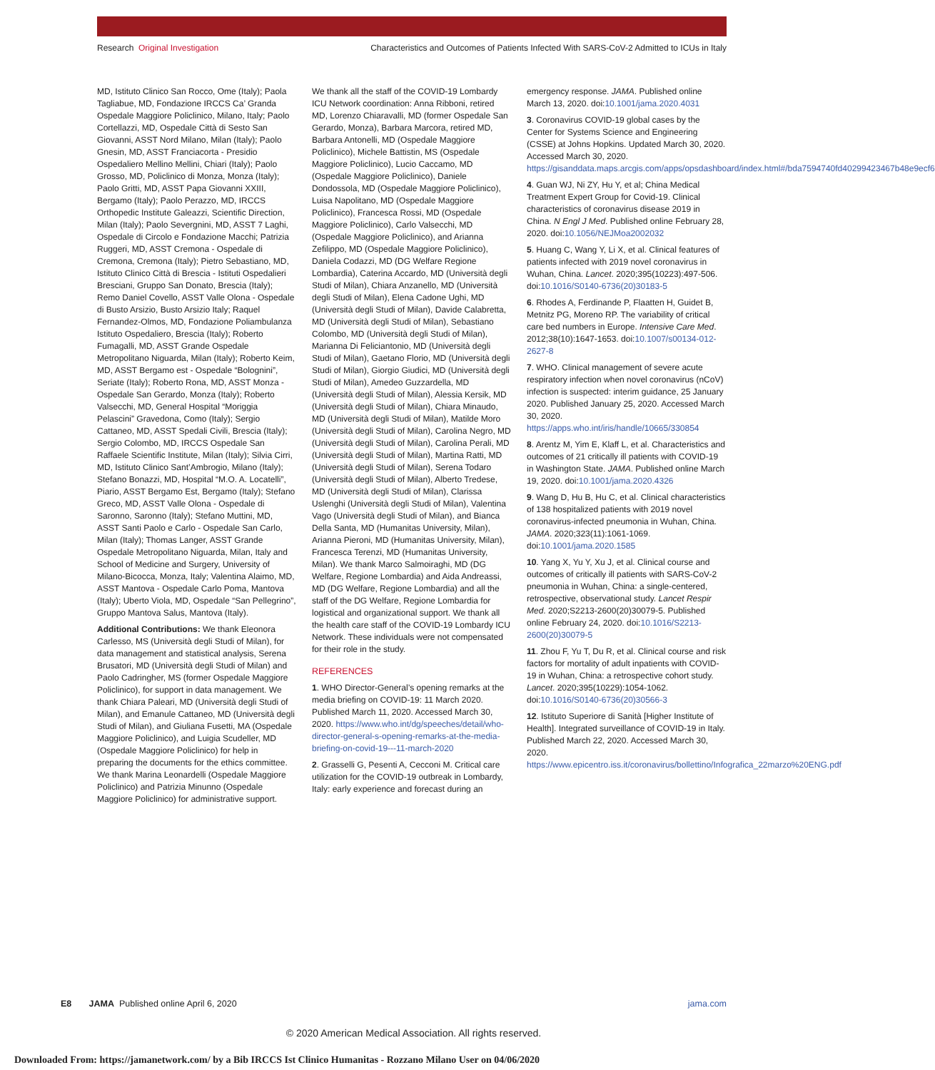Research Original Investigation Characteristics and Outcomes of Patients Infected With SARS-CoV-2 Admitted to ICUs in Italy
MD, Istituto Clinico San Rocco, Ome (Italy); Paola Tagliabue, MD, Fondazione IRCCS Ca’ Granda Ospedale Maggiore Policlinico, Milano, Italy; Paolo Cortellazzi, MD, Ospedale Città di Sesto San Giovanni, ASST Nord Milano, Milan (Italy); Paolo Gnesin, MD, ASST Franciacorta - Presidio Ospedaliero Mellino Mellini, Chiari (Italy); Paolo Grosso, MD, Policlinico di Monza, Monza (Italy); Paolo Gritti, MD, ASST Papa Giovanni XXIII, Bergamo (Italy); Paolo Perazzo, MD, IRCCS Orthopedic Institute Galeazzi, Scientific Direction, Milan (Italy); Paolo Severgnini, MD, ASST 7 Laghi, Ospedale di Circolo e Fondazione Macchi; Patrizia Ruggeri, MD, ASST Cremona - Ospedale di Cremona, Cremona (Italy); Pietro Sebastiano, MD, Istituto Clinico Città di Brescia - Istituti Ospedalieri Bresciani, Gruppo San Donato, Brescia (Italy); Remo Daniel Covello, ASST Valle Olona - Ospedale di Busto Arsizio, Busto Arsizio Italy; Raquel Fernandez-Olmos, MD, Fondazione Poliambulanza Istituto Ospedaliero, Brescia (Italy); Roberto Fumagalli, MD, ASST Grande Ospedale Metropolitano Niguarda, Milan (Italy); Roberto Keim, MD, ASST Bergamo est - Ospedale “Bolognini”, Seriate (Italy); Roberto Rona, MD, ASST Monza - Ospedale San Gerardo, Monza (Italy); Roberto Valsecchi, MD, General Hospital “Moriggia Pelascini” Gravedona, Como (Italy); Sergio Cattaneo, MD, ASST Spedali Civili, Brescia (Italy); Sergio Colombo, MD, IRCCS Ospedale San Raffaele Scientific Institute, Milan (Italy); Silvia Cirri, MD, Istituto Clinico Sant’Ambrogio, Milano (Italy); Stefano Bonazzi, MD, Hospital “M.O. A. Locatelli”, Piario, ASST Bergamo Est, Bergamo (Italy); Stefano Greco, MD, ASST Valle Olona - Ospedale di Saronno, Saronno (Italy); Stefano Muttini, MD, ASST Santi Paolo e Carlo - Ospedale San Carlo, Milan (Italy); Thomas Langer, ASST Grande Ospedale Metropolitano Niguarda, Milan, Italy and School of Medicine and Surgery, University of Milano-Bicocca, Monza, Italy; Valentina Alaimo, MD, ASST Mantova - Ospedale Carlo Poma, Mantova (Italy); Uberto Viola, MD, Ospedale “San Pellegrino”, Gruppo Mantova Salus, Mantova (Italy).
Additional Contributions: We thank Eleonora Carlesso, MS (Università degli Studi of Milan), for data management and statistical analysis, Serena Brusatori, MD (Università degli Studi of Milan) and Paolo Cadringher, MS (former Ospedale Maggiore Policlinico), for support in data management. We thank Chiara Paleari, MD (Università degli Studi of Milan), and Emanule Cattaneo, MD (Università degli Studi of Milan), and Giuliana Fusetti, MA (Ospedale Maggiore Policlinico), and Luigia Scudeller, MD (Ospedale Maggiore Policlinico) for help in preparing the documents for the ethics committee. We thank Marina Leonardelli (Ospedale Maggiore Policlinico) and Patrizia Minunno (Ospedale Maggiore Policlinico) for administrative support.
We thank all the staff of the COVID-19 Lombardy ICU Network coordination: Anna Ribboni, retired MD, Lorenzo Chiaravalli, MD (former Ospedale San Gerardo, Monza), Barbara Marcora, retired MD, Barbara Antonelli, MD (Ospedale Maggiore Policlinico), Michele Battistin, MS (Ospedale Maggiore Policlinico), Lucio Caccamo, MD (Ospedale Maggiore Policlinico), Daniele Dondossola, MD (Ospedale Maggiore Policlinico), Luisa Napolitano, MD (Ospedale Maggiore Policlinico), Francesca Rossi, MD (Ospedale Maggiore Policlinico), Carlo Valsecchi, MD (Ospedale Maggiore Policlinico), and Arianna Zefilippo, MD (Ospedale Maggiore Policlinico), Daniela Codazzi, MD (DG Welfare Regione Lombardia), Caterina Accardo, MD (Università degli Studi of Milan), Chiara Anzanello, MD (Università degli Studi of Milan), Elena Cadone Ughi, MD (Università degli Studi of Milan), Davide Calabretta, MD (Università degli Studi of Milan), Sebastiano Colombo, MD (Università degli Studi of Milan), Marianna Di Feliciantonio, MD (Università degli Studi of Milan), Gaetano Florio, MD (Università degli Studi of Milan), Giorgio Giudici, MD (Università degli Studi of Milan), Amedeo Guzzardella, MD (Università degli Studi of Milan), Alessia Kersik, MD (Università degli Studi of Milan), Chiara Minaudo, MD (Università degli Studi of Milan), Matilde Moro (Università degli Studi of Milan), Carolina Negro, MD (Università degli Studi of Milan), Carolina Perali, MD (Università degli Studi of Milan), Martina Ratti, MD (Università degli Studi of Milan), Serena Todaro (Università degli Studi of Milan), Alberto Tredese, MD (Università degli Studi of Milan), Clarissa Uslenghi (Università degli Studi of Milan), Valentina Vago (Università degli Studi of Milan), and Bianca Della Santa, MD (Humanitas University, Milan), Arianna Pieroni, MD (Humanitas University, Milan), Francesca Terenzi, MD (Humanitas University, Milan). We thank Marco Salmoiraghi, MD (DG Welfare, Regione Lombardia) and Aida Andreassi, MD (DG Welfare, Regione Lombardia) and all the staff of the DG Welfare, Regione Lombardia for logistical and organizational support. We thank all the health care staff of the COVID-19 Lombardy ICU Network. These individuals were not compensated for their role in the study.
REFERENCES
1. WHO Director-General’s opening remarks at the media briefing on COVID-19: 11 March 2020. Published March 11, 2020. Accessed March 30, 2020. https://www.who.int/dg/speeches/detail/who-director-general-s-opening-remarks-at-the-media-briefing-on-covid-19---11-march-2020
2. Grasselli G, Pesenti A, Cecconi M. Critical care utilization for the COVID-19 outbreak in Lombardy, Italy: early experience and forecast during an
emergency response. JAMA. Published online March 13, 2020. doi:10.1001/jama.2020.4031
3. Coronavirus COVID-19 global cases by the Center for Systems Science and Engineering (CSSE) at Johns Hopkins. Updated March 30, 2020. Accessed March 30, 2020. https://gisanddata.maps.arcgis.com/apps/opsdashboard/index.html#/bda7594740fd40299423467b48e9ecf6
4. Guan WJ, Ni ZY, Hu Y, et al; China Medical Treatment Expert Group for Covid-19. Clinical characteristics of coronavirus disease 2019 in China. N Engl J Med. Published online February 28, 2020. doi:10.1056/NEJMoa2002032
5. Huang C, Wang Y, Li X, et al. Clinical features of patients infected with 2019 novel coronavirus in Wuhan, China. Lancet. 2020;395(10223):497-506. doi:10.1016/S0140-6736(20)30183-5
6. Rhodes A, Ferdinande P, Flaatten H, Guidet B, Metnitz PG, Moreno RP. The variability of critical care bed numbers in Europe. Intensive Care Med. 2012;38(10):1647-1653. doi:10.1007/s00134-012-2627-8
7. WHO. Clinical management of severe acute respiratory infection when novel coronavirus (nCoV) infection is suspected: interim guidance, 25 January 2020. Published January 25, 2020. Accessed March 30, 2020. https://apps.who.int/iris/handle/10665/330854
8. Arentz M, Yim E, Klaff L, et al. Characteristics and outcomes of 21 critically ill patients with COVID-19 in Washington State. JAMA. Published online March 19, 2020. doi:10.1001/jama.2020.4326
9. Wang D, Hu B, Hu C, et al. Clinical characteristics of 138 hospitalized patients with 2019 novel coronavirus-infected pneumonia in Wuhan, China. JAMA. 2020;323(11):1061-1069. doi:10.1001/jama.2020.1585
10. Yang X, Yu Y, Xu J, et al. Clinical course and outcomes of critically ill patients with SARS-CoV-2 pneumonia in Wuhan, China: a single-centered, retrospective, observational study. Lancet Respir Med. 2020;S2213-2600(20)30079-5. Published online February 24, 2020. doi:10.1016/S2213-2600(20)30079-5
11. Zhou F, Yu T, Du R, et al. Clinical course and risk factors for mortality of adult inpatients with COVID-19 in Wuhan, China: a retrospective cohort study. Lancet. 2020;395(10229):1054-1062. doi:10.1016/S0140-6736(20)30566-3
12. Istituto Superiore di Sanità [Higher Institute of Health]. Integrated surveillance of COVID-19 in Italy. Published March 22, 2020. Accessed March 30, 2020. https://www.epicentro.iss.it/coronavirus/bollettino/Infografica_22marzo%20ENG.pdf
E8 JAMA Published online April 6, 2020 jama.com
© 2020 American Medical Association. All rights reserved.
Downloaded From: https://jamanetwork.com/ by a Bib IRCCS Ist Clinico Humanitas - Rozzano Milano User on 04/06/2020